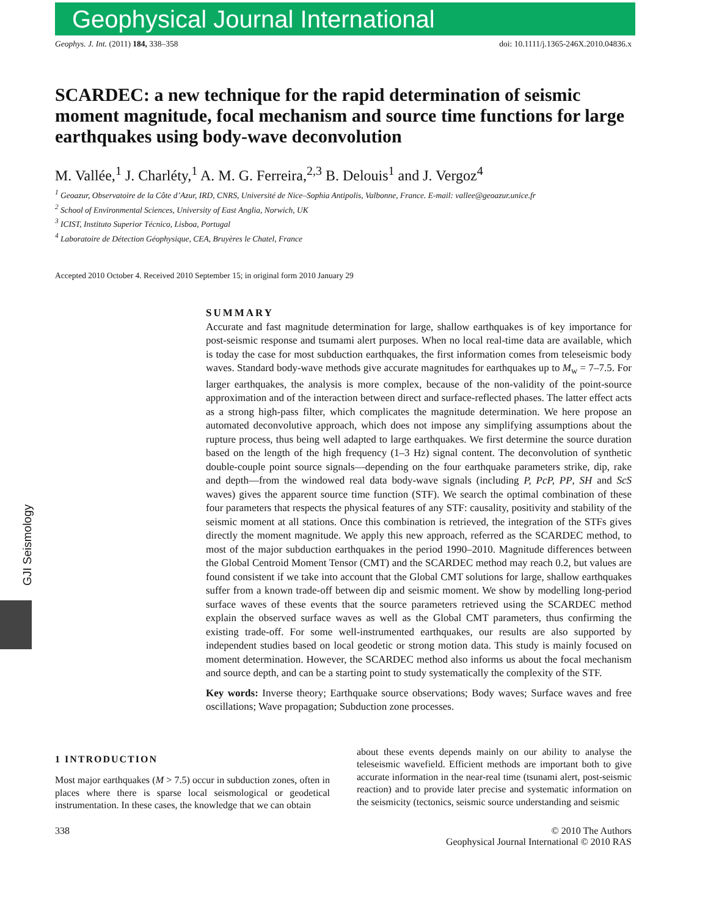Geophysical Journal International
GJI Seismology
Geophys. J. Int. (2011) 184, 338–358 doi: 10.1111/j.1365-246X.2010.04836.x
SCARDEC: a new technique for the rapid determination of seismic moment magnitude, focal mechanism and source time functions for large earthquakes using body-wave deconvolution
M. Vallée,<sup>1</sup> J. Charléty,<sup>1</sup> A. M. G. Ferreira,<sup>2,3</sup> B. Delouis<sup>1</sup> and J. Vergoz<sup>4</sup>
<sup>1</sup> Geoazur, Observatoire de la Côte d’Azur, IRD, CNRS, Université de Nice–Sophia Antipolis, Valbonne, France. E-mail: vallee@geoazur.unice.fr
<sup>2</sup> School of Environmental Sciences, University of East Anglia, Norwich, UK
<sup>3</sup> ICIST, Instituto Superior Técnico, Lisboa, Portugal
<sup>4</sup> Laboratoire de Détection Géophysique, CEA, Bruyères le Chatel, France
Accepted 2010 October 4. Received 2010 September 15; in original form 2010 January 29
SUMMARY
Accurate and fast magnitude determination for large, shallow earthquakes is of key importance for post-seismic response and tsumami alert purposes. When no local real-time data are available, which is today the case for most subduction earthquakes, the first information comes from teleseismic body waves. Standard body-wave methods give accurate magnitudes for earthquakes up to M<sub>w</sub> = 7–7.5. For larger earthquakes, the analysis is more complex, because of the non-validity of the point-source approximation and of the interaction between direct and surface-reflected phases. The latter effect acts as a strong high-pass filter, which complicates the magnitude determination. We here propose an automated deconvolutive approach, which does not impose any simplifying assumptions about the rupture process, thus being well adapted to large earthquakes. We first determine the source duration based on the length of the high frequency (1–3 Hz) signal content. The deconvolution of synthetic double-couple point source signals—depending on the four earthquake parameters strike, dip, rake and depth—from the windowed real data body-wave signals (including P, PcP, PP, SH and ScS waves) gives the apparent source time function (STF). We search the optimal combination of these four parameters that respects the physical features of any STF: causality, positivity and stability of the seismic moment at all stations. Once this combination is retrieved, the integration of the STFs gives directly the moment magnitude. We apply this new approach, referred as the SCARDEC method, to most of the major subduction earthquakes in the period 1990–2010. Magnitude differences between the Global Centroid Moment Tensor (CMT) and the SCARDEC method may reach 0.2, but values are found consistent if we take into account that the Global CMT solutions for large, shallow earthquakes suffer from a known trade-off between dip and seismic moment. We show by modelling long-period surface waves of these events that the source parameters retrieved using the SCARDEC method explain the observed surface waves as well as the Global CMT parameters, thus confirming the existing trade-off. For some well-instrumented earthquakes, our results are also supported by independent studies based on local geodetic or strong motion data. This study is mainly focused on moment determination. However, the SCARDEC method also informs us about the focal mechanism and source depth, and can be a starting point to study systematically the complexity of the STF.
Key words: Inverse theory; Earthquake source observations; Body waves; Surface waves and free oscillations; Wave propagation; Subduction zone processes.
1 INTRODUCTION
Most major earthquakes (M > 7.5) occur in subduction zones, often in places where there is sparse local seismological or geodetical instrumentation. In these cases, the knowledge that we can obtain
about these events depends mainly on our ability to analyse the teleseismic wavefield. Efficient methods are important both to give accurate information in the near-real time (tsunami alert, post-seismic reaction) and to provide later precise and systematic information on the seismicity (tectonics, seismic source understanding and seismic
338 © 2010 The Authors
Geophysical Journal International © 2010 RAS